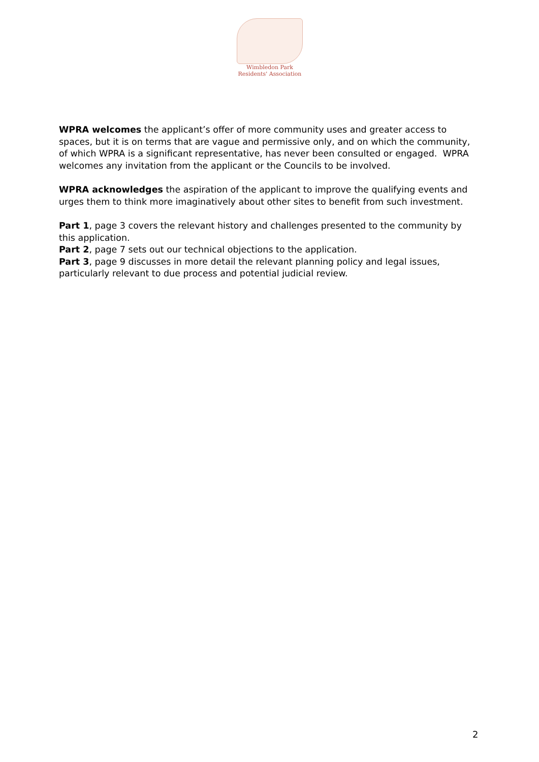Wimbledon Park
Residents' Association
WPRA welcomes the applicant’s offer of more community uses and greater access to spaces, but it is on terms that are vague and permissive only, and on which the community, of which WPRA is a significant representative, has never been consulted or engaged. WPRA welcomes any invitation from the applicant or the Councils to be involved.
WPRA acknowledges the aspiration of the applicant to improve the qualifying events and urges them to think more imaginatively about other sites to benefit from such investment.
Part 1, page 3 covers the relevant history and challenges presented to the community by this application.
Part 2, page 7 sets out our technical objections to the application.
Part 3, page 9 discusses in more detail the relevant planning policy and legal issues, particularly relevant to due process and potential judicial review.
2